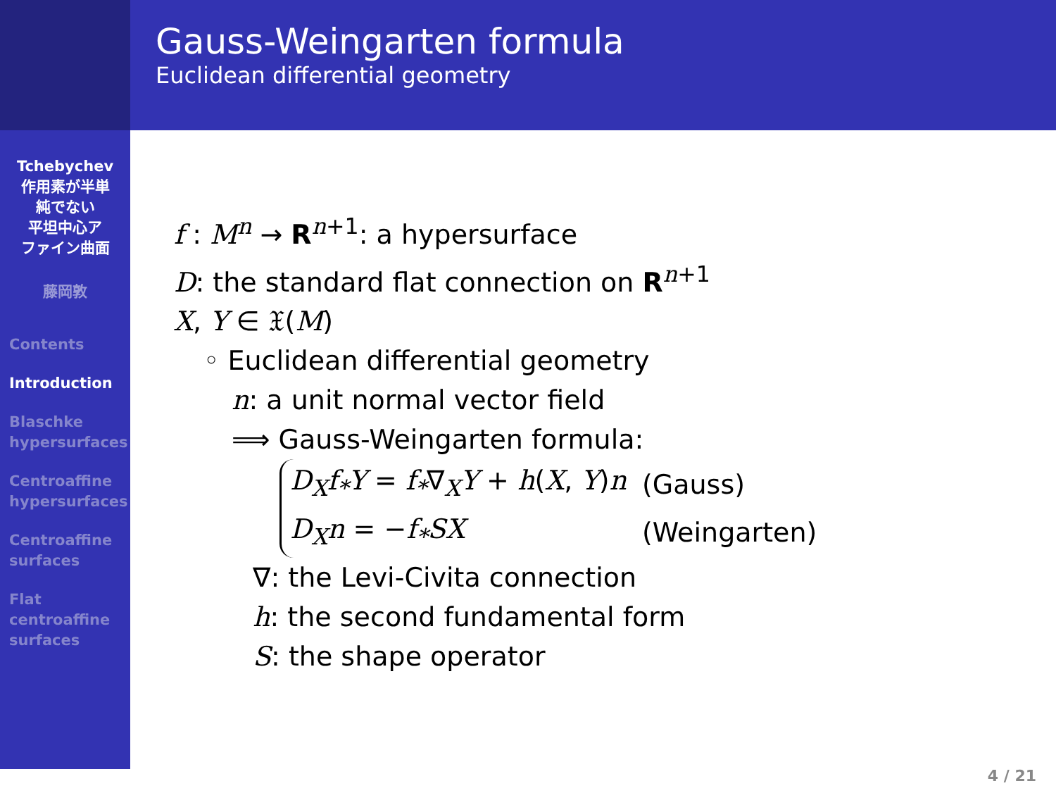Tchebychev
作用素が半単
純でない
平坦中心ア
ファイン曲面
藤岡敦
Contents
Introduction
Blaschke
hypersurfaces
Centroaffine
hypersurfaces
Centroaffine
surfaces
Flat
centroaffine
surfaces
Gauss-Weingarten formula
Euclidean differential geometry
f : M<sup>n</sup> → R<sup>n+1</sup>: a hypersurface
D: the standard flat connection on R<sup>n+1</sup>
X, Y ∈ 𝔛(M)
◦ Euclidean differential geometry
n: a unit normal vector field
⟹ Gauss-Weingarten formula:
| D<sub>X</sub>f<sub>*</sub>Y = f<sub>*</sub> ∇<sub>X</sub> Y + h ( X , Y ) n | (Gauss) |
| D<sub>X</sub>n = − f<sub>*</sub>SX | (Weingarten) |
∇: the Levi-Civita connection
h: the second fundamental form
S: the shape operator
4 / 21